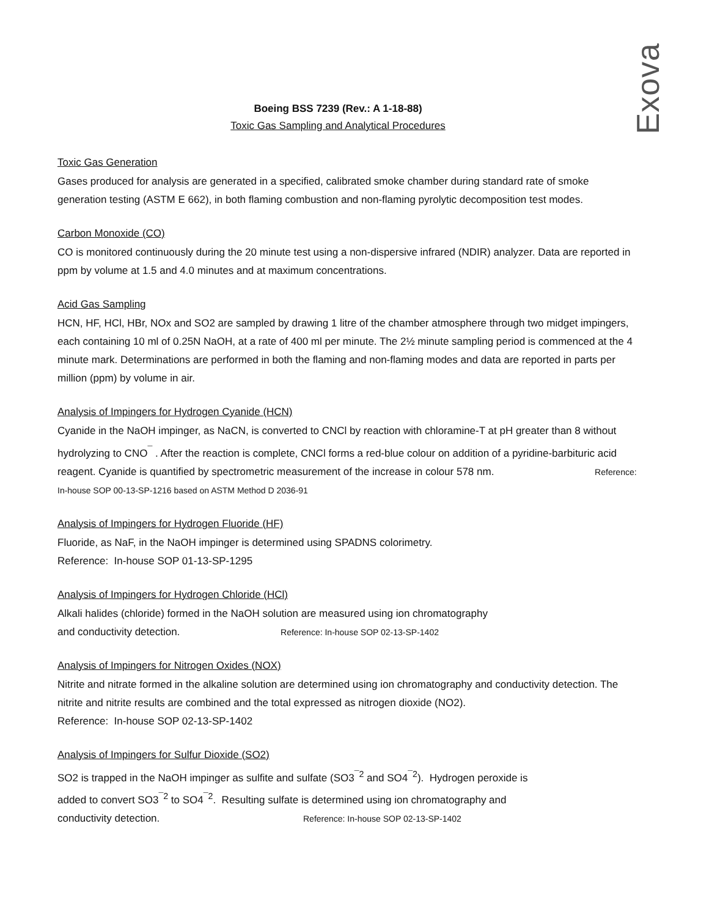Exova
Boeing BSS 7239 (Rev.: A 1-18-88)
Toxic Gas Sampling and Analytical Procedures
Toxic Gas Generation
Gases produced for analysis are generated in a specified, calibrated smoke chamber during standard rate of smoke generation testing (ASTM E 662), in both flaming combustion and non-flaming pyrolytic decomposition test modes.
Carbon Monoxide (CO)
CO is monitored continuously during the 20 minute test using a non-dispersive infrared (NDIR) analyzer. Data are reported in ppm by volume at 1.5 and 4.0 minutes and at maximum concentrations.
Acid Gas Sampling
HCN, HF, HCl, HBr, NOx and SO2 are sampled by drawing 1 litre of the chamber atmosphere through two midget impingers, each containing 10 ml of 0.25N NaOH, at a rate of 400 ml per minute. The 2½ minute sampling period is commenced at the 4 minute mark. Determinations are performed in both the flaming and non-flaming modes and data are reported in parts per million (ppm) by volume in air.
Analysis of Impingers for Hydrogen Cyanide (HCN)
Cyanide in the NaOH impinger, as NaCN, is converted to CNCl by reaction with chloramine-T at pH greater than 8 without hydrolyzing to CNO<sup>¯</sup> . After the reaction is complete, CNCl forms a red-blue colour on addition of a pyridine-barbituric acid reagent. Cyanide is quantified by spectrometric measurement of the increase in colour 578 nm. Reference: In-house SOP 00-13-SP-1216 based on ASTM Method D 2036-91
Analysis of Impingers for Hydrogen Fluoride (HF)
Fluoride, as NaF, in the NaOH impinger is determined using SPADNS colorimetry.
Reference: In-house SOP 01-13-SP-1295
Analysis of Impingers for Hydrogen Chloride (HCl)
Alkali halides (chloride) formed in the NaOH solution are measured using ion chromatography
and conductivity detection. Reference: In-house SOP 02-13-SP-1402
Analysis of Impingers for Nitrogen Oxides (NOX)
Nitrite and nitrate formed in the alkaline solution are determined using ion chromatography and conductivity detection. The nitrite and nitrite results are combined and the total expressed as nitrogen dioxide (NO2).
Reference: In-house SOP 02-13-SP-1402
Analysis of Impingers for Sulfur Dioxide (SO2)
SO2 is trapped in the NaOH impinger as sulfite and sulfate (SO3<sup>¯2</sup> and SO4<sup>¯2</sup>). Hydrogen peroxide is
added to convert SO3<sup>¯2</sup> to SO4<sup>¯2</sup>. Resulting sulfate is determined using ion chromatography and
conductivity detection. Reference: In-house SOP 02-13-SP-1402